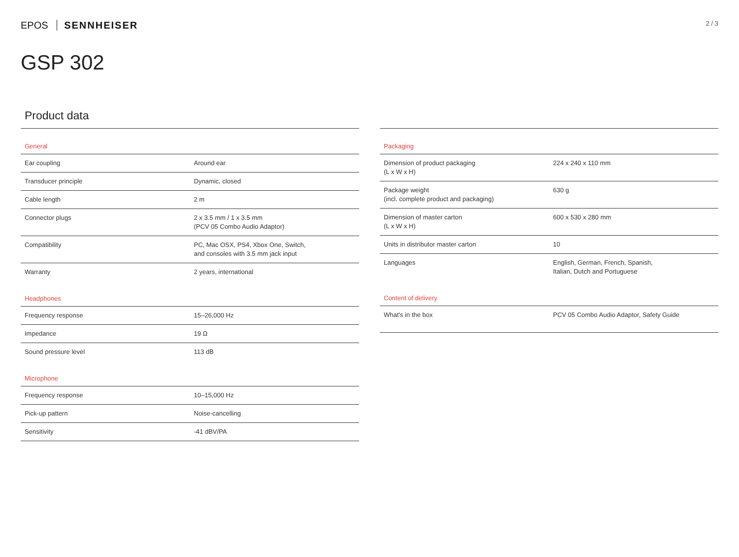EPOS SENNHEISER
2 / 3
GSP 302
Product data
| General | |
| --- | --- |
| Ear coupling | Around ear |
| Transducer principle | Dynamic, closed |
| Cable length | 2 m |
| Connector plugs | 2 x 3.5 mm / 1 x 3.5 mm (PCV 05 Combo Audio Adaptor) |
| Compatibility | PC, Mac OSX, PS4, Xbox One, Switch, and consoles with 3.5 mm jack input |
| Warranty | 2 years, international |
| Headphones | |
| Frequency response | 15–26,000 Hz |
| Impedance | 19 Ω |
| Sound pressure level | 113 dB |
| Microphone | |
| Frequency response | 10–15,000 Hz |
| Pick-up pattern | Noise-cancelling |
| Sensitivity | -41 dBV/PA |
| Packaging | |
| --- | --- |
| Dimension of product packaging (L x W x H) | 224 x 240 x 110 mm |
| Package weight (incl. complete product and packaging) | 630 g |
| Dimension of master carton (L x W x H) | 600 x 530 x 280 mm |
| Units in distributor master carton | 10 |
| Languages | English, German, French, Spanish, Italian, Dutch and Portuguese |
| Content of delivery | |
| What's in the box | PCV 05 Combo Audio Adaptor, Safety Guide |